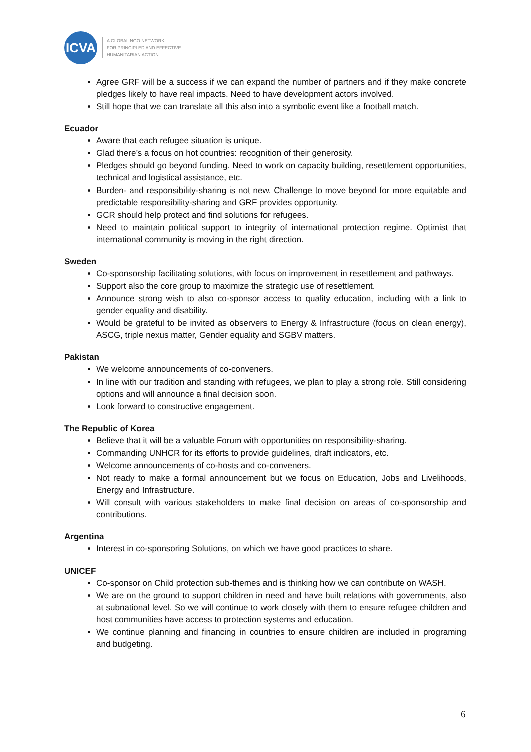ICVA
A GLOBAL NGO NETWORK
FOR PRINCIPLED AND EFFECTIVE
HUMANITARIAN ACTION
Agree GRF will be a success if we can expand the number of partners and if they make concrete pledges likely to have real impacts. Need to have development actors involved.
Still hope that we can translate all this also into a symbolic event like a football match.
Ecuador
Aware that each refugee situation is unique.
Glad there’s a focus on hot countries: recognition of their generosity.
Pledges should go beyond funding. Need to work on capacity building, resettlement opportunities, technical and logistical assistance, etc.
Burden- and responsibility-sharing is not new. Challenge to move beyond for more equitable and predictable responsibility-sharing and GRF provides opportunity.
GCR should help protect and find solutions for refugees.
Need to maintain political support to integrity of international protection regime. Optimist that international community is moving in the right direction.
Sweden
Co-sponsorship facilitating solutions, with focus on improvement in resettlement and pathways.
Support also the core group to maximize the strategic use of resettlement.
Announce strong wish to also co-sponsor access to quality education, including with a link to gender equality and disability.
Would be grateful to be invited as observers to Energy & Infrastructure (focus on clean energy), ASCG, triple nexus matter, Gender equality and SGBV matters.
Pakistan
We welcome announcements of co-conveners.
In line with our tradition and standing with refugees, we plan to play a strong role. Still considering options and will announce a final decision soon.
Look forward to constructive engagement.
The Republic of Korea
Believe that it will be a valuable Forum with opportunities on responsibility-sharing.
Commanding UNHCR for its efforts to provide guidelines, draft indicators, etc.
Welcome announcements of co-hosts and co-conveners.
Not ready to make a formal announcement but we focus on Education, Jobs and Livelihoods, Energy and Infrastructure.
Will consult with various stakeholders to make final decision on areas of co-sponsorship and contributions.
Argentina
Interest in co-sponsoring Solutions, on which we have good practices to share.
UNICEF
Co-sponsor on Child protection sub-themes and is thinking how we can contribute on WASH.
We are on the ground to support children in need and have built relations with governments, also at subnational level. So we will continue to work closely with them to ensure refugee children and host communities have access to protection systems and education.
We continue planning and financing in countries to ensure children are included in programing and budgeting.
6